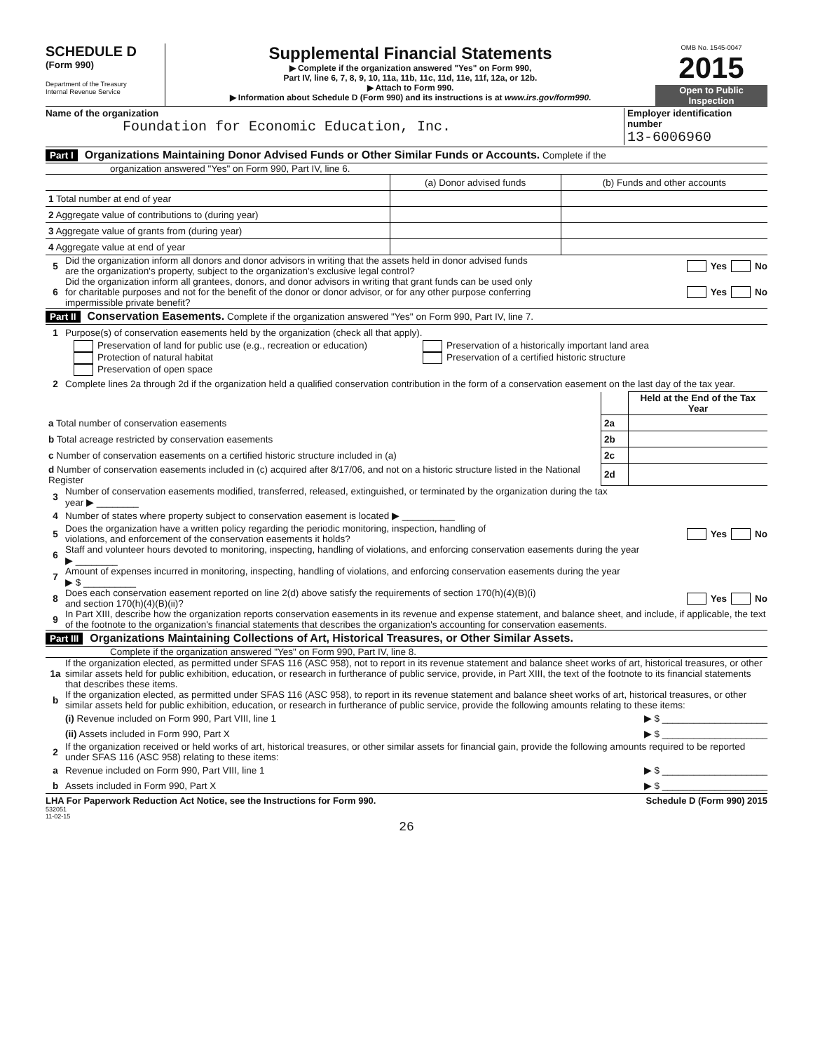SCHEDULE D
(Form 990)
Department of the Treasury
Internal Revenue Service
Supplemental Financial Statements
▶ Complete if the organization answered "Yes" on Form 990,
Part IV, line 6, 7, 8, 9, 10, 11a, 11b, 11c, 11d, 11e, 11f, 12a, or 12b.
▶ Attach to Form 990.
▶ Information about Schedule D (Form 990) and its instructions is at www.irs.gov/form990.
OMB No. 1545-0047
2015
Open to Public
Inspection
Name of the organization
Foundation for Economic Education, Inc.
Employer identification number
13-6006960
Part I Organizations Maintaining Donor Advised Funds or Other Similar Funds or Accounts. Complete if the
organization answered "Yes" on Form 990, Part IV, line 6.
| | (a) Donor advised funds | (b) Funds and other accounts |
| --- | --- | --- |
| 1 Total number at end of year | | |
| 2 Aggregate value of contributions to (during year) | | |
| 3 Aggregate value of grants from (during year) | | |
| 4 Aggregate value at end of year | | |
5 Did the organization inform all donors and donor advisors in writing that the assets held in donor advised funds
are the organization's property, subject to the organization's exclusive legal control? Yes No
6 Did the organization inform all grantees, donors, and donor advisors in writing that grant funds can be used only
for charitable purposes and not for the benefit of the donor or donor advisor, or for any other purpose conferring
impermissible private benefit? Yes No
Part II Conservation Easements. Complete if the organization answered "Yes" on Form 990, Part IV, line 7.
1 Purpose(s) of conservation easements held by the organization (check all that apply).
Preservation of land for public use (e.g., recreation or education)
Protection of natural habitat
Preservation of open space
Preservation of a historically important land area
Preservation of a certified historic structure
2 Complete lines 2a through 2d if the organization held a qualified conservation contribution in the form of a conservation easement on the last day of the tax year.
| | | Held at the End of the Tax Year |
| a Total number of conservation easements | 2a | |
| b Total acreage restricted by conservation easements | 2b | |
| c Number of conservation easements on a certified historic structure included in (a) | 2c | |
| d Number of conservation easements included in (c) acquired after 8/17/06, and not on a historic structure listed in the National Register | 2d | |
3 Number of conservation easements modified, transferred, released, extinguished, or terminated by the organization during the tax
year ▶ ________
4 Number of states where property subject to conservation easement is located ▶ __________
5 Does the organization have a written policy regarding the periodic monitoring, inspection, handling of
violations, and enforcement of the conservation easements it holds? Yes No
6 Staff and volunteer hours devoted to monitoring, inspecting, handling of violations, and enforcing conservation easements during the year
▶ ________
7 Amount of expenses incurred in monitoring, inspecting, handling of violations, and enforcing conservation easements during the year
▶ $ __________
8 Does each conservation easement reported on line 2(d) above satisfy the requirements of section 170(h)(4)(B)(i)
and section 170(h)(4)(B)(ii)? Yes No
9 In Part XIII, describe how the organization reports conservation easements in its revenue and expense statement, and balance sheet, and include, if applicable, the text of the footnote to the organization's financial statements that describes the organization's accounting for conservation easements.
Part III Organizations Maintaining Collections of Art, Historical Treasures, or Other Similar Assets.
Complete if the organization answered "Yes" on Form 990, Part IV, line 8.
1a If the organization elected, as permitted under SFAS 116 (ASC 958), not to report in its revenue statement and balance sheet works of art, historical treasures, or other similar assets held for public exhibition, education, or research in furtherance of public service, provide, in Part XIII, the text of the footnote to its financial statements that describes these items.
b If the organization elected, as permitted under SFAS 116 (ASC 958), to report in its revenue statement and balance sheet works of art, historical treasures, or other similar assets held for public exhibition, education, or research in furtherance of public service, provide the following amounts relating to these items:
(i) Revenue included on Form 990, Part VIII, line 1 ▶ $ ____________________
(ii) Assets included in Form 990, Part X ▶ $ ____________________
2 If the organization received or held works of art, historical treasures, or other similar assets for financial gain, provide the following amounts required to be reported under SFAS 116 (ASC 958) relating to these items:
a Revenue included on Form 990, Part VIII, line 1 ▶ $ ____________________
b Assets included in Form 990, Part X ▶ $ ____________________
LHA For Paperwork Reduction Act Notice, see the Instructions for Form 990. Schedule D (Form 990) 2015
532051
11-02-15
26